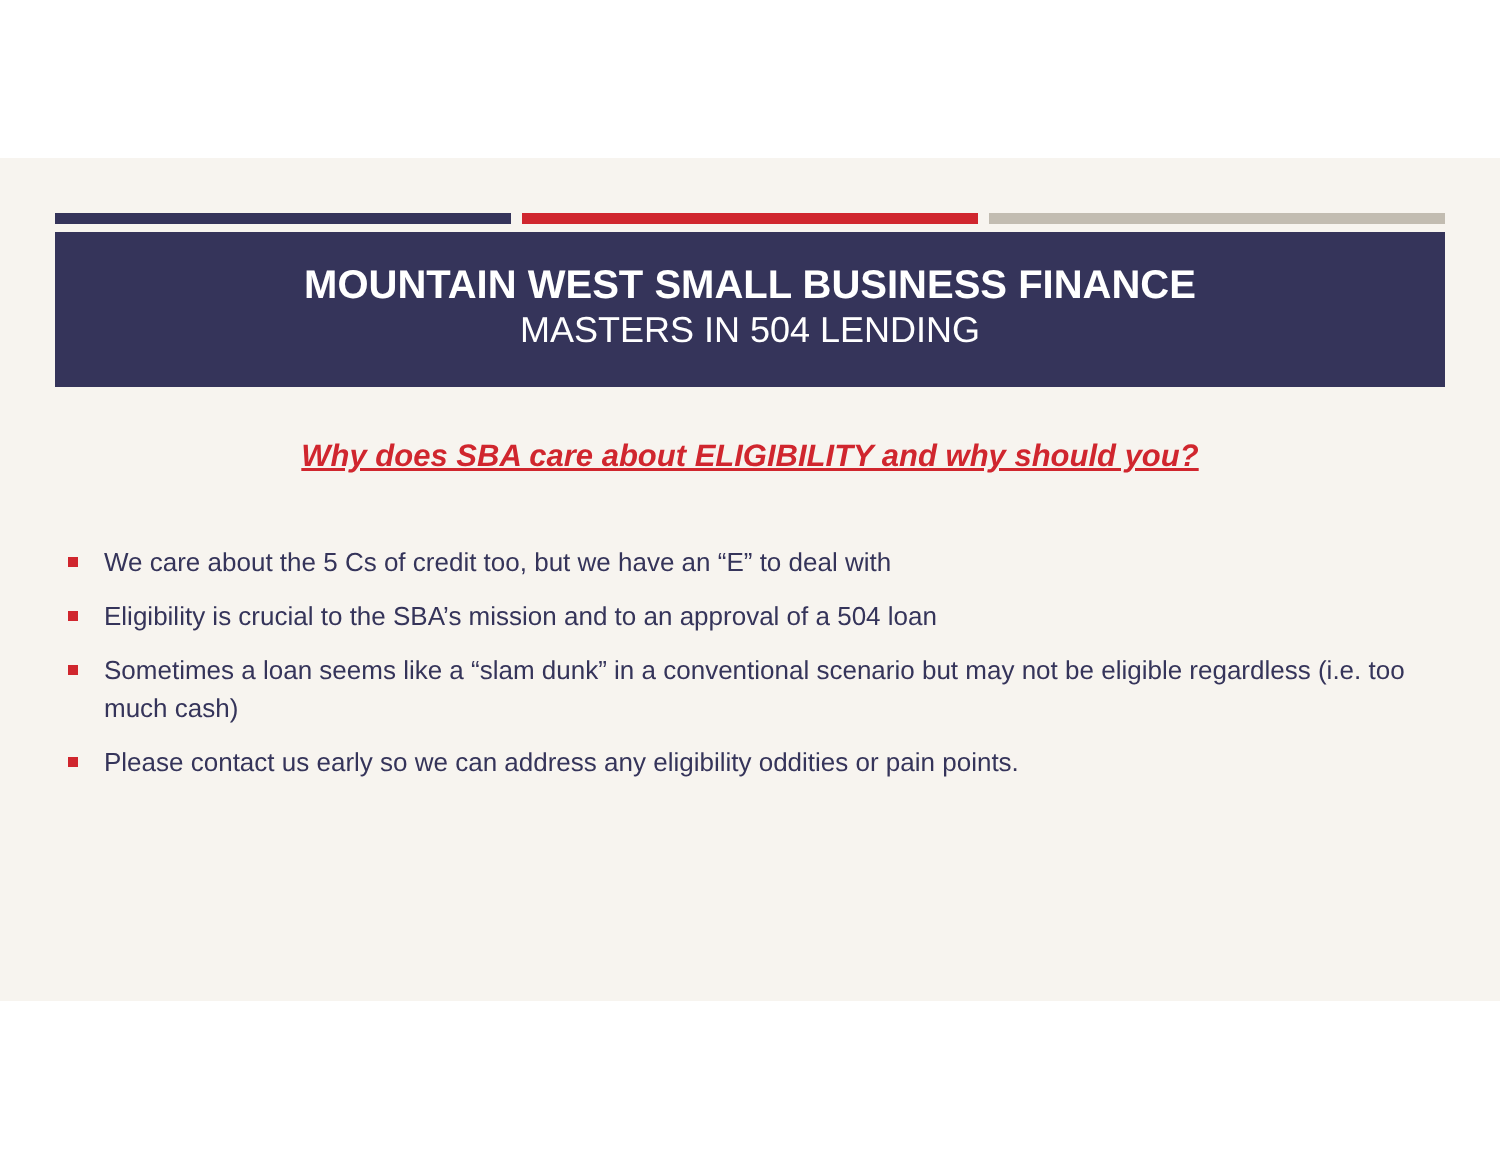MOUNTAIN WEST SMALL BUSINESS FINANCE
MASTERS IN 504 LENDING
Why does SBA care about ELIGIBILITY and why should you?
We care about the 5 Cs of credit too, but we have an “E” to deal with
Eligibility is crucial to the SBA’s mission and to an approval of a 504 loan
Sometimes a loan seems like a “slam dunk” in a conventional scenario but may not be eligible regardless (i.e. too much cash)
Please contact us early so we can address any eligibility oddities or pain points.